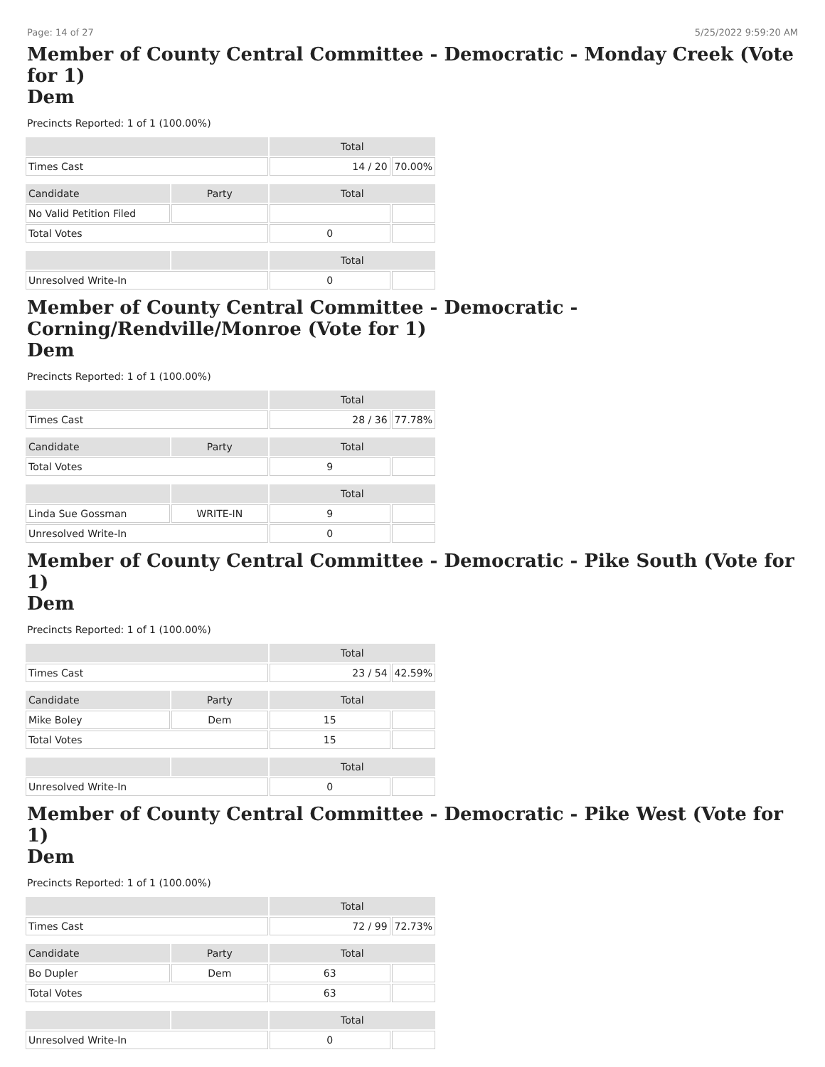Page: 14 of 27 5/25/2022 9:59:20 AM
Member of County Central Committee - Democratic - Monday Creek (Vote for 1)
Dem
Precincts Reported: 1 of 1 (100.00%)
| | | Total | |
| --- | --- | --- | --- |
| Times Cast | | 14 / 20 | 70.00% |
| Candidate | Party | Total | |
| No Valid Petition Filed | | | |
| Total Votes | | 0 | |
| | | Total | |
| Unresolved Write-In | | 0 | |
Member of County Central Committee - Democratic -
Corning/Rendville/Monroe (Vote for 1)
Dem
Precincts Reported: 1 of 1 (100.00%)
| | | Total | |
| --- | --- | --- | --- |
| Times Cast | | 28 / 36 | 77.78% |
| Candidate | Party | Total | |
| Total Votes | | 9 | |
| | | Total | |
| Linda Sue Gossman | WRITE-IN | 9 | |
| Unresolved Write-In | | 0 | |
Member of County Central Committee - Democratic - Pike South (Vote for 1)
Dem
Precincts Reported: 1 of 1 (100.00%)
| | | Total | |
| --- | --- | --- | --- |
| Times Cast | | 23 / 54 | 42.59% |
| Candidate | Party | Total | |
| Mike Boley | Dem | 15 | |
| Total Votes | | 15 | |
| | | Total | |
| Unresolved Write-In | | 0 | |
Member of County Central Committee - Democratic - Pike West (Vote for 1)
Dem
Precincts Reported: 1 of 1 (100.00%)
| | | Total | |
| --- | --- | --- | --- |
| Times Cast | | 72 / 99 | 72.73% |
| Candidate | Party | Total | |
| Bo Dupler | Dem | 63 | |
| Total Votes | | 63 | |
| | | Total | |
| Unresolved Write-In | | 0 | |